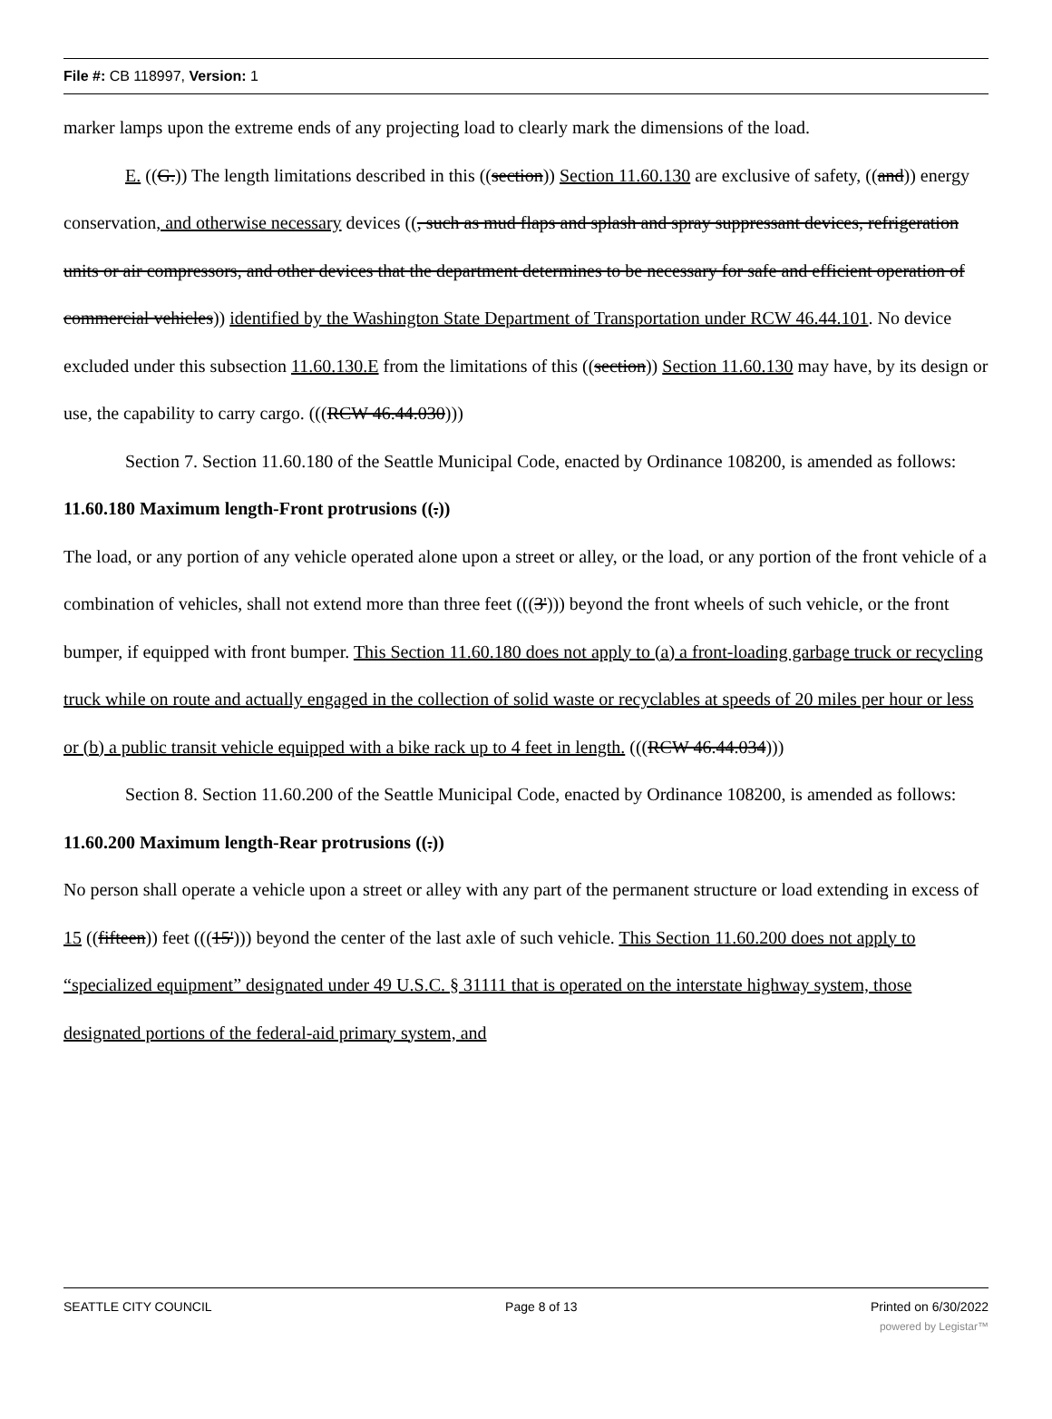File #: CB 118997, Version: 1
marker lamps upon the extreme ends of any projecting load to clearly mark the dimensions of the load.
E. ((G.)) The length limitations described in this ((section)) Section 11.60.130 are exclusive of safety, ((and)) energy conservation, and otherwise necessary devices ((, such as mud flaps and splash and spray suppressant devices, refrigeration units or air compressors, and other devices that the department determines to be necessary for safe and efficient operation of commercial vehicles)) identified by the Washington State Department of Transportation under RCW 46.44.101. No device excluded under this subsection 11.60.130.E from the limitations of this ((section)) Section 11.60.130 may have, by its design or use, the capability to carry cargo. (((RCW 46.44.030)))
Section 7. Section 11.60.180 of the Seattle Municipal Code, enacted by Ordinance 108200, is amended as follows:
11.60.180 Maximum length-Front protrusions ((.))
The load, or any portion of any vehicle operated alone upon a street or alley, or the load, or any portion of the front vehicle of a combination of vehicles, shall not extend more than three feet (((3'))) beyond the front wheels of such vehicle, or the front bumper, if equipped with front bumper. This Section 11.60.180 does not apply to (a) a front-loading garbage truck or recycling truck while on route and actually engaged in the collection of solid waste or recyclables at speeds of 20 miles per hour or less or (b) a public transit vehicle equipped with a bike rack up to 4 feet in length. (((RCW 46.44.034)))
Section 8. Section 11.60.200 of the Seattle Municipal Code, enacted by Ordinance 108200, is amended as follows:
11.60.200 Maximum length-Rear protrusions ((.))
No person shall operate a vehicle upon a street or alley with any part of the permanent structure or load extending in excess of 15 ((fifteen)) feet (((15'))) beyond the center of the last axle of such vehicle. This Section 11.60.200 does not apply to “specialized equipment” designated under 49 U.S.C. § 31111 that is operated on the interstate highway system, those designated portions of the federal-aid primary system, and
SEATTLE CITY COUNCIL Page 8 of 13 Printed on 6/30/2022
powered by Legistar™